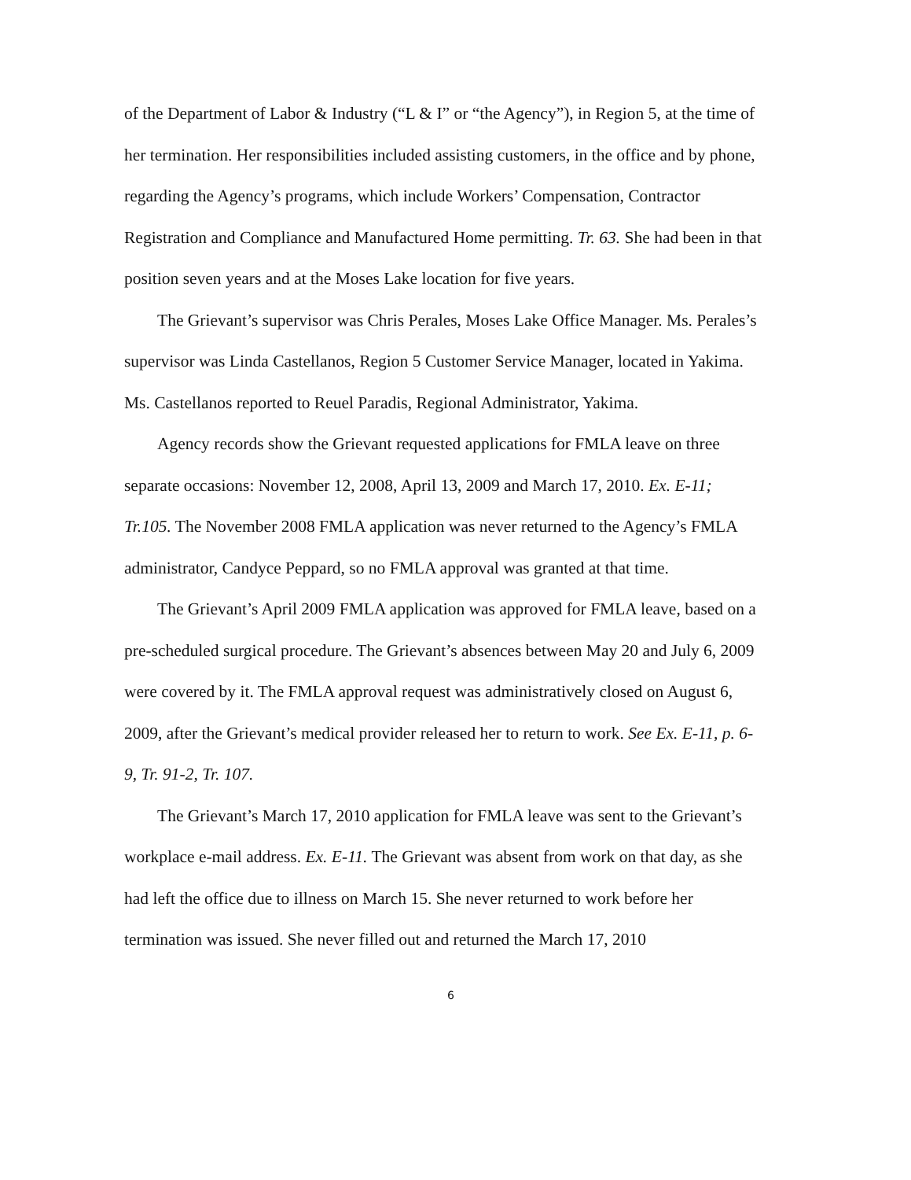of the Department of Labor & Industry (“L & I” or “the Agency”), in Region 5, at the time of her termination. Her responsibilities included assisting customers, in the office and by phone, regarding the Agency’s programs, which include Workers’ Compensation, Contractor Registration and Compliance and Manufactured Home permitting. Tr. 63. She had been in that position seven years and at the Moses Lake location for five years.
The Grievant’s supervisor was Chris Perales, Moses Lake Office Manager. Ms. Perales’s supervisor was Linda Castellanos, Region 5 Customer Service Manager, located in Yakima. Ms. Castellanos reported to Reuel Paradis, Regional Administrator, Yakima.
Agency records show the Grievant requested applications for FMLA leave on three separate occasions: November 12, 2008, April 13, 2009 and March 17, 2010. Ex. E-11; Tr.105. The November 2008 FMLA application was never returned to the Agency’s FMLA administrator, Candyce Peppard, so no FMLA approval was granted at that time.
The Grievant’s April 2009 FMLA application was approved for FMLA leave, based on a pre-scheduled surgical procedure. The Grievant’s absences between May 20 and July 6, 2009 were covered by it. The FMLA approval request was administratively closed on August 6, 2009, after the Grievant’s medical provider released her to return to work. See Ex. E-11, p. 6-9, Tr. 91-2, Tr. 107.
The Grievant’s March 17, 2010 application for FMLA leave was sent to the Grievant’s workplace e-mail address. Ex. E-11. The Grievant was absent from work on that day, as she had left the office due to illness on March 15. She never returned to work before her termination was issued. She never filled out and returned the March 17, 2010
6